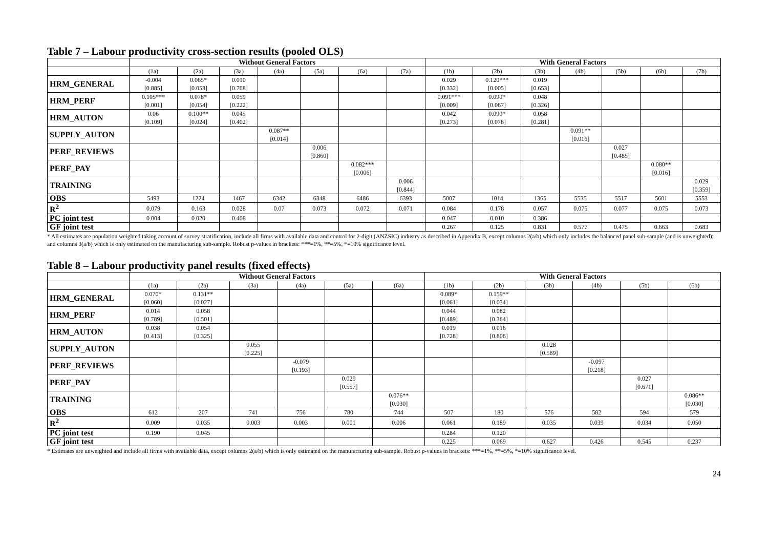Table 7 – Labour productivity cross-section results (pooled OLS)
| | Without General Factors | | | | | | | With General Factors | | | | | | |
| --- | --- | --- | --- | --- | --- | --- | --- | --- | --- | --- | --- | --- | --- | --- |
| | (1a) | (2a) | (3a) | (4a) | (5a) | (6a) | (7a) | (1b) | (2b) | (3b) | (4b) | (5b) | (6b) | (7b) |
| HRM_GENERAL | -0.004 [0.885] | 0.065* [0.053] | 0.010 [0.768] | | | | | 0.029 [0.332] | 0.120*** [0.005] | 0.019 [0.653] | | | | |
| HRM_PERF | 0.105*** [0.001] | 0.078* [0.054] | 0.059 [0.222] | | | | | 0.091*** [0.009] | 0.090* [0.067] | 0.048 [0.326] | | | | |
| HRM_AUTON | 0.06 [0.109] | 0.100** [0.024] | 0.045 [0.402] | | | | | 0.042 [0.273] | 0.090* [0.078] | 0.058 [0.281] | | | | |
| SUPPLY_AUTON | | | | 0.087** [0.014] | | | | | | | 0.091** [0.016] | | | |
| PERF_REVIEWS | | | | | 0.006 [0.860] | | | | | | | 0.027 [0.485] | | |
| PERF_PAY | | | | | | 0.082*** [0.006] | | | | | | | 0.080** [0.016] | |
| TRAINING | | | | | | | 0.006 [0.844] | | | | | | | 0.029 [0.359] |
| OBS | 5493 | 1224 | 1467 | 6342 | 6348 | 6486 | 6393 | 5007 | 1014 | 1365 | 5535 | 5517 | 5601 | 5553 |
| R<sup>2</sup> | 0.079 | 0.163 | 0.028 | 0.07 | 0.073 | 0.072 | 0.071 | 0.084 | 0.178 | 0.057 | 0.075 | 0.077 | 0.075 | 0.073 |
| PC joint test | 0.004 | 0.020 | 0.408 | | | | | 0.047 | 0.010 | 0.386 | | | | |
| GF joint test | | | | | | | | 0.267 | 0.125 | 0.831 | 0.577 | 0.475 | 0.663 | 0.683 |
* All estimates are population weighted taking account of survey stratification, include all firms with available data and control for 2-digit (ANZSIC) industry as described in Appendix B, except columns 2(a/b) which only includes the balanced panel sub-sample (and is unweighted); and columns 3(a/b) which is only estimated on the manufacturing sub-sample. Robust p-values in brackets: ***=1%, **=5%, *=10% significance level.
Table 8 – Labour productivity panel results (fixed effects)
| | Without General Factors | | | | | | With General Factors | | | | | |
| --- | --- | --- | --- | --- | --- | --- | --- | --- | --- | --- | --- | --- |
| | (1a) | (2a) | (3a) | (4a) | (5a) | (6a) | (1b) | (2b) | (3b) | (4b) | (5b) | (6b) |
| HRM_GENERAL | 0.070* [0.060] | 0.131** [0.027] | | | | | 0.089* [0.061] | 0.159** [0.034] | | | | |
| HRM_PERF | 0.014 [0.789] | 0.058 [0.501] | | | | | 0.044 [0.489] | 0.082 [0.364] | | | | |
| HRM_AUTON | 0.038 [0.413] | 0.054 [0.325] | | | | | 0.019 [0.728] | 0.016 [0.806] | | | | |
| SUPPLY_AUTON | | | 0.055 [0.225] | | | | | | 0.028 [0.589] | | | |
| PERF_REVIEWS | | | | -0.079 [0.193] | | | | | | -0.097 [0.218] | | |
| PERF_PAY | | | | | 0.029 [0.557] | | | | | | 0.027 [0.671] | |
| TRAINING | | | | | | 0.076** [0.030] | | | | | | 0.086** [0.030] |
| OBS | 612 | 207 | 741 | 756 | 780 | 744 | 507 | 180 | 576 | 582 | 594 | 579 |
| R<sup>2</sup> | 0.009 | 0.035 | 0.003 | 0.003 | 0.001 | 0.006 | 0.061 | 0.189 | 0.035 | 0.039 | 0.034 | 0.050 |
| PC joint test | 0.190 | 0.045 | | | | | 0.284 | 0.120 | | | | |
| GF joint test | | | | | | | 0.225 | 0.069 | 0.627 | 0.426 | 0.545 | 0.237 |
* Estimates are unweighted and include all firms with available data, except columns 2(a/b) which is only estimated on the manufacturing sub-sample. Robust p-values in brackets: ***=1%, **=5%, *=10% significance level.
24